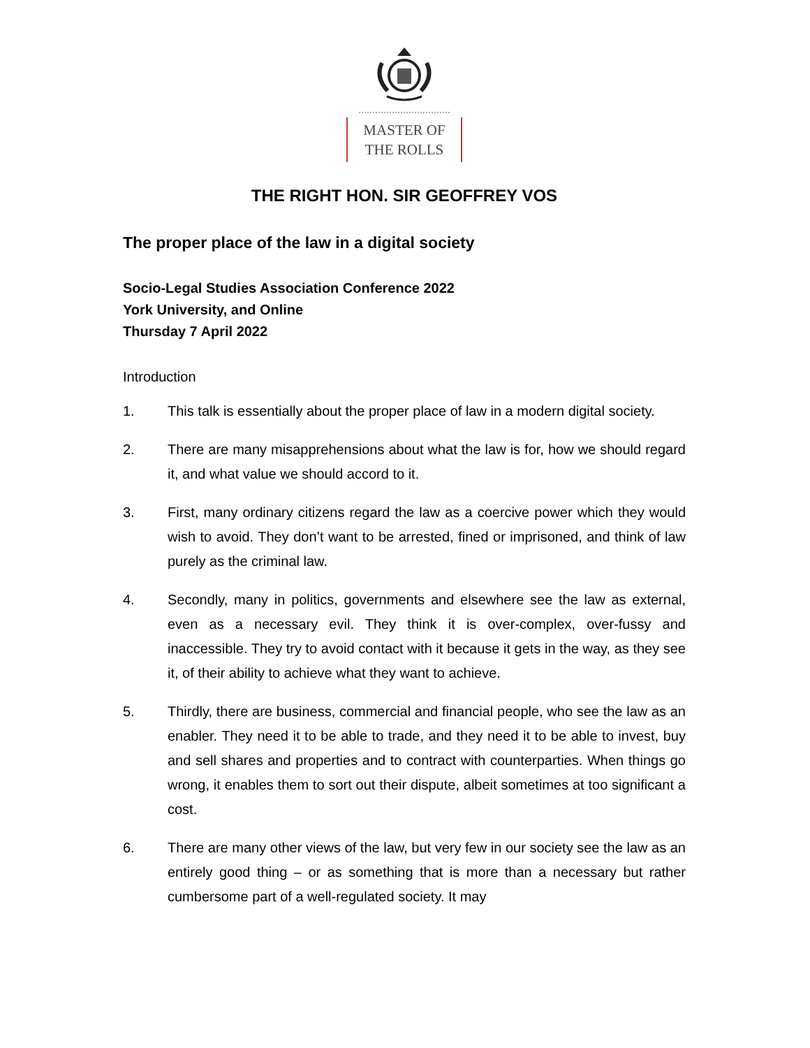MASTER OF
THE ROLLS
THE RIGHT HON. SIR GEOFFREY VOS
The proper place of the law in a digital society
Socio-Legal Studies Association Conference 2022
York University, and Online
Thursday 7 April 2022
Introduction
1. This talk is essentially about the proper place of law in a modern digital society.
2. There are many misapprehensions about what the law is for, how we should regard it, and what value we should accord to it.
3. First, many ordinary citizens regard the law as a coercive power which they would wish to avoid. They don’t want to be arrested, fined or imprisoned, and think of law purely as the criminal law.
4. Secondly, many in politics, governments and elsewhere see the law as external, even as a necessary evil. They think it is over-complex, over-fussy and inaccessible. They try to avoid contact with it because it gets in the way, as they see it, of their ability to achieve what they want to achieve.
5. Thirdly, there are business, commercial and financial people, who see the law as an enabler. They need it to be able to trade, and they need it to be able to invest, buy and sell shares and properties and to contract with counterparties. When things go wrong, it enables them to sort out their dispute, albeit sometimes at too significant a cost.
6. There are many other views of the law, but very few in our society see the law as an entirely good thing – or as something that is more than a necessary but rather cumbersome part of a well-regulated society. It may